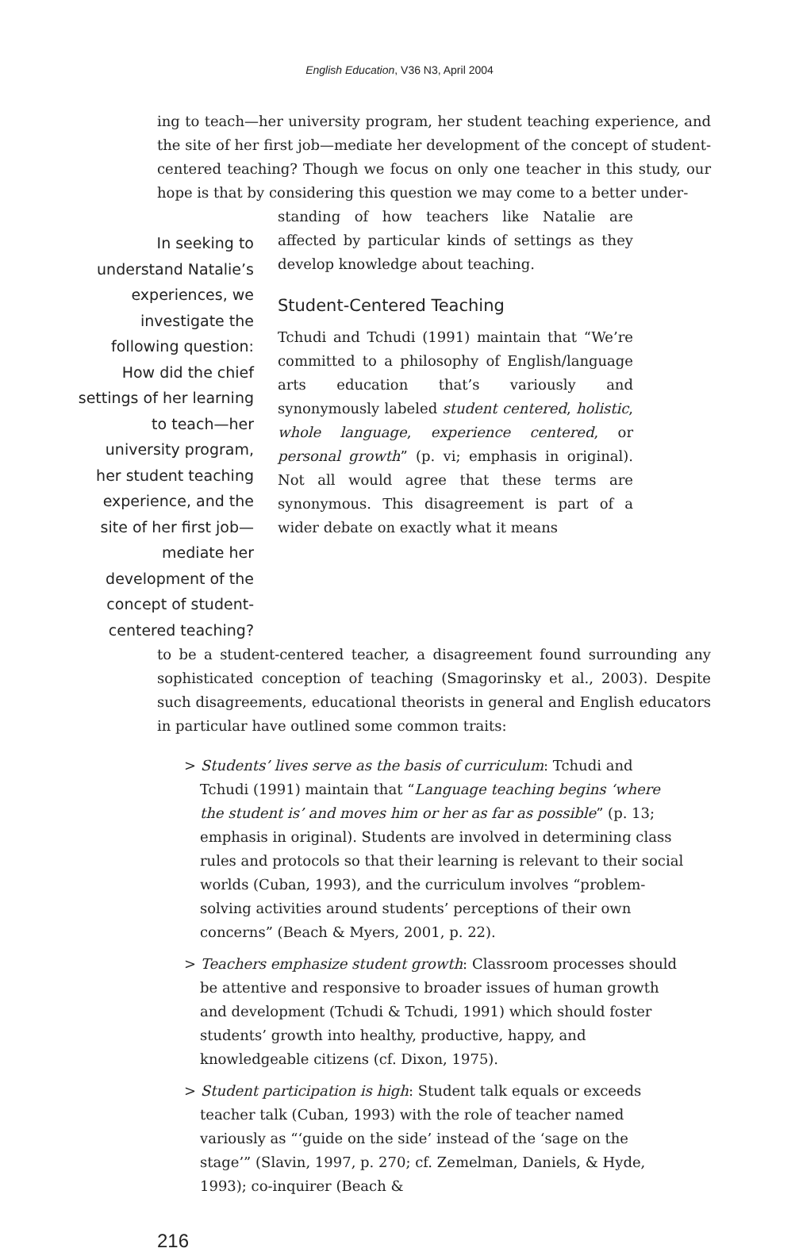English Education, V36 N3, April 2004
ing to teach—her university program, her student teaching experience, and the site of her first job—mediate her development of the concept of student-centered teaching? Though we focus on only one teacher in this study, our hope is that by considering this question we may come to a better under-
In seeking to understand Natalie’s experiences, we investigate the following question: How did the chief settings of her learning to teach—her university program, her student teaching experience, and the site of her first job—mediate her development of the concept of student-centered teaching?
standing of how teachers like Natalie are affected by particular kinds of settings as they develop knowledge about teaching.
Student-Centered Teaching
Tchudi and Tchudi (1991) maintain that “We’re committed to a philosophy of English/language arts education that’s variously and synonymously labeled student centered, holistic, whole language, experience centered, or personal growth” (p. vi; emphasis in original). Not all would agree that these terms are synonymous. This disagreement is part of a wider debate on exactly what it means
to be a student-centered teacher, a disagreement found surrounding any sophisticated conception of teaching (Smagorinsky et al., 2003). Despite such disagreements, educational theorists in general and English educators in particular have outlined some common traits:
> Students’ lives serve as the basis of curriculum: Tchudi and Tchudi (1991) maintain that “Language teaching begins ‘where the student is’ and moves him or her as far as possible” (p. 13; emphasis in original). Students are involved in determining class rules and protocols so that their learning is relevant to their social worlds (Cuban, 1993), and the curriculum involves “problem-solving activities around students’ perceptions of their own concerns” (Beach & Myers, 2001, p. 22).
> Teachers emphasize student growth: Classroom processes should be attentive and responsive to broader issues of human growth and development (Tchudi & Tchudi, 1991) which should foster students’ growth into healthy, productive, happy, and knowledgeable citizens (cf. Dixon, 1975).
> Student participation is high: Student talk equals or exceeds teacher talk (Cuban, 1993) with the role of teacher named variously as “‘guide on the side’ instead of the ‘sage on the stage’” (Slavin, 1997, p. 270; cf. Zemelman, Daniels, & Hyde, 1993); co-inquirer (Beach &
216